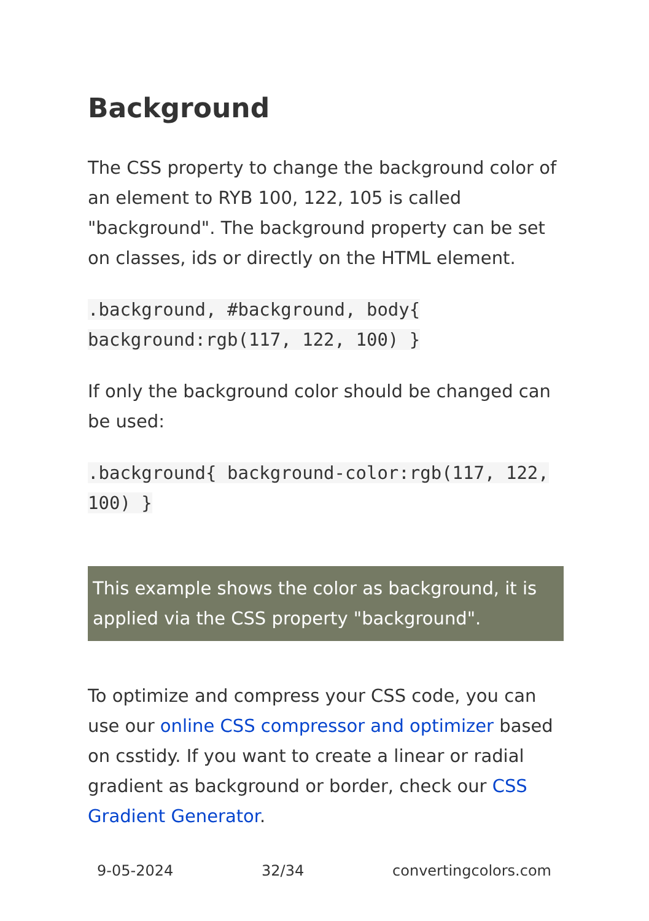Background
The CSS property to change the background color of an element to RYB 100, 122, 105 is called "background". The background property can be set on classes, ids or directly on the HTML element.
.background, #background, body{ background:rgb(117, 122, 100) }
If only the background color should be changed can be used:
.background{ background-color:rgb(117, 122, 100) }
This example shows the color as background, it is applied via the CSS property "background".
To optimize and compress your CSS code, you can use our online CSS compressor and optimizer based on csstidy. If you want to create a linear or radial gradient as background or border, check our CSS Gradient Generator.
9-05-2024 32/34 convertingcolors.com